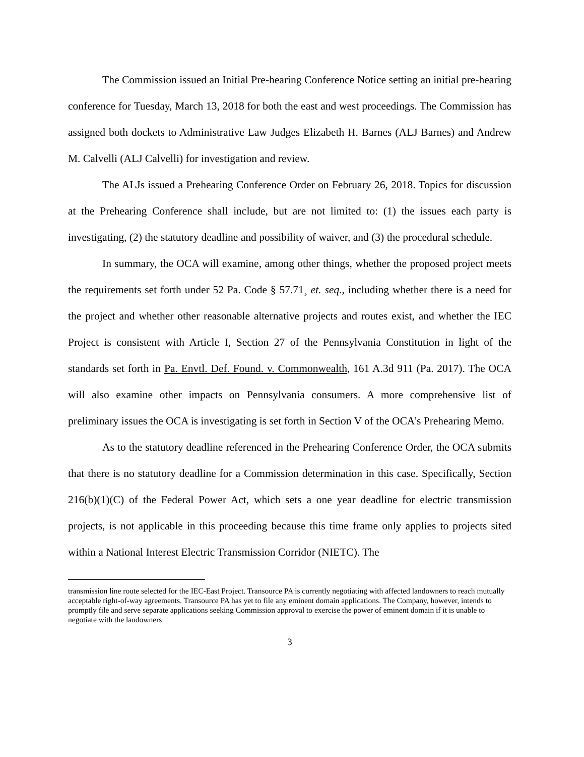The Commission issued an Initial Pre-hearing Conference Notice setting an initial pre-hearing conference for Tuesday, March 13, 2018 for both the east and west proceedings. The Commission has assigned both dockets to Administrative Law Judges Elizabeth H. Barnes (ALJ Barnes) and Andrew M. Calvelli (ALJ Calvelli) for investigation and review.
The ALJs issued a Prehearing Conference Order on February 26, 2018. Topics for discussion at the Prehearing Conference shall include, but are not limited to: (1) the issues each party is investigating, (2) the statutory deadline and possibility of waiver, and (3) the procedural schedule.
In summary, the OCA will examine, among other things, whether the proposed project meets the requirements set forth under 52 Pa. Code § 57.71¸ et. seq., including whether there is a need for the project and whether other reasonable alternative projects and routes exist, and whether the IEC Project is consistent with Article I, Section 27 of the Pennsylvania Constitution in light of the standards set forth in Pa. Envtl. Def. Found. v. Commonwealth, 161 A.3d 911 (Pa. 2017). The OCA will also examine other impacts on Pennsylvania consumers. A more comprehensive list of preliminary issues the OCA is investigating is set forth in Section V of the OCA’s Prehearing Memo.
As to the statutory deadline referenced in the Prehearing Conference Order, the OCA submits that there is no statutory deadline for a Commission determination in this case. Specifically, Section 216(b)(1)(C) of the Federal Power Act, which sets a one year deadline for electric transmission projects, is not applicable in this proceeding because this time frame only applies to projects sited within a National Interest Electric Transmission Corridor (NIETC). The
transmission line route selected for the IEC-East Project. Transource PA is currently negotiating with affected landowners to reach mutually acceptable right-of-way agreements. Transource PA has yet to file any eminent domain applications. The Company, however, intends to promptly file and serve separate applications seeking Commission approval to exercise the power of eminent domain if it is unable to negotiate with the landowners.
3